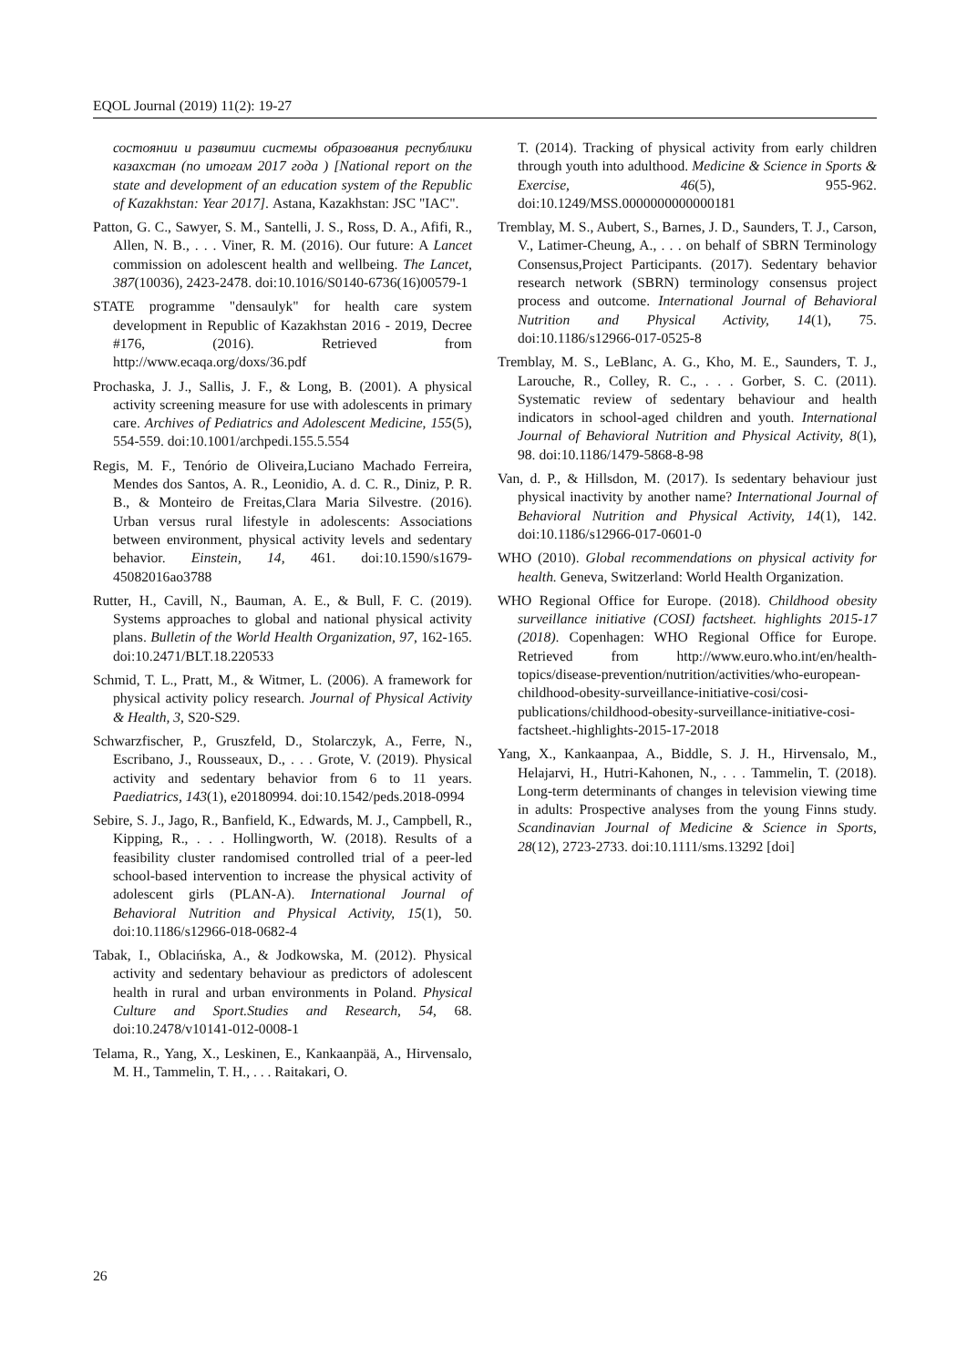EQOL Journal (2019) 11(2): 19-27
состоянии и развитии системы образования республики казахстан (по итогам 2017 года ) [National report on the state and development of an education system of the Republic of Kazakhstan: Year 2017]. Astana, Kazakhstan: JSC "IAC".
Patton, G. C., Sawyer, S. M., Santelli, J. S., Ross, D. A., Afifi, R., Allen, N. B., . . . Viner, R. M. (2016). Our future: A Lancet commission on adolescent health and wellbeing. The Lancet, 387(10036), 2423-2478. doi:10.1016/S0140-6736(16)00579-1
STATE programme "densaulyk" for health care system development in Republic of Kazakhstan 2016 - 2019, Decree #176, (2016). Retrieved from http://www.ecaqa.org/doxs/36.pdf
Prochaska, J. J., Sallis, J. F., & Long, B. (2001). A physical activity screening measure for use with adolescents in primary care. Archives of Pediatrics and Adolescent Medicine, 155(5), 554-559. doi:10.1001/archpedi.155.5.554
Regis, M. F., Tenório de Oliveira,Luciano Machado Ferreira, Mendes dos Santos, A. R., Leonidio, A. d. C. R., Diniz, P. R. B., & Monteiro de Freitas,Clara Maria Silvestre. (2016). Urban versus rural lifestyle in adolescents: Associations between environment, physical activity levels and sedentary behavior. Einstein, 14, 461. doi:10.1590/s1679-45082016ao3788
Rutter, H., Cavill, N., Bauman, A. E., & Bull, F. C. (2019). Systems approaches to global and national physical activity plans. Bulletin of the World Health Organization, 97, 162-165. doi:10.2471/BLT.18.220533
Schmid, T. L., Pratt, M., & Witmer, L. (2006). A framework for physical activity policy research. Journal of Physical Activity & Health, 3, S20-S29.
Schwarzfischer, P., Gruszfeld, D., Stolarczyk, A., Ferre, N., Escribano, J., Rousseaux, D., . . . Grote, V. (2019). Physical activity and sedentary behavior from 6 to 11 years. Paediatrics, 143(1), e20180994. doi:10.1542/peds.2018-0994
Sebire, S. J., Jago, R., Banfield, K., Edwards, M. J., Campbell, R., Kipping, R., . . . Hollingworth, W. (2018). Results of a feasibility cluster randomised controlled trial of a peer-led school-based intervention to increase the physical activity of adolescent girls (PLAN-A). International Journal of Behavioral Nutrition and Physical Activity, 15(1), 50. doi:10.1186/s12966-018-0682-4
Tabak, I., Oblacińska, A., & Jodkowska, M. (2012). Physical activity and sedentary behaviour as predictors of adolescent health in rural and urban environments in Poland. Physical Culture and Sport.Studies and Research, 54, 68. doi:10.2478/v10141-012-0008-1
Telama, R., Yang, X., Leskinen, E., Kankaanpää, A., Hirvensalo, M. H., Tammelin, T. H., . . . Raitakari, O.
T. (2014). Tracking of physical activity from early children through youth into adulthood. Medicine & Science in Sports & Exercise, 46(5), 955-962. doi:10.1249/MSS.0000000000000181
Tremblay, M. S., Aubert, S., Barnes, J. D., Saunders, T. J., Carson, V., Latimer-Cheung, A., . . . on behalf of SBRN Terminology Consensus,Project Participants. (2017). Sedentary behavior research network (SBRN) terminology consensus project process and outcome. International Journal of Behavioral Nutrition and Physical Activity, 14(1), 75. doi:10.1186/s12966-017-0525-8
Tremblay, M. S., LeBlanc, A. G., Kho, M. E., Saunders, T. J., Larouche, R., Colley, R. C., . . . Gorber, S. C. (2011). Systematic review of sedentary behaviour and health indicators in school-aged children and youth. International Journal of Behavioral Nutrition and Physical Activity, 8(1), 98. doi:10.1186/1479-5868-8-98
Van, d. P., & Hillsdon, M. (2017). Is sedentary behaviour just physical inactivity by another name? International Journal of Behavioral Nutrition and Physical Activity, 14(1), 142. doi:10.1186/s12966-017-0601-0
WHO (2010). Global recommendations on physical activity for health. Geneva, Switzerland: World Health Organization.
WHO Regional Office for Europe. (2018). Childhood obesity surveillance initiative (COSI) factsheet. highlights 2015-17 (2018). Copenhagen: WHO Regional Office for Europe. Retrieved from http://www.euro.who.int/en/health-topics/disease-prevention/nutrition/activities/who-european-childhood-obesity-surveillance-initiative-cosi/cosi-publications/childhood-obesity-surveillance-initiative-cosi-factsheet.-highlights-2015-17-2018
Yang, X., Kankaanpaa, A., Biddle, S. J. H., Hirvensalo, M., Helajarvi, H., Hutri-Kahonen, N., . . . Tammelin, T. (2018). Long-term determinants of changes in television viewing time in adults: Prospective analyses from the young Finns study. Scandinavian Journal of Medicine & Science in Sports, 28(12), 2723-2733. doi:10.1111/sms.13292 [doi]
26